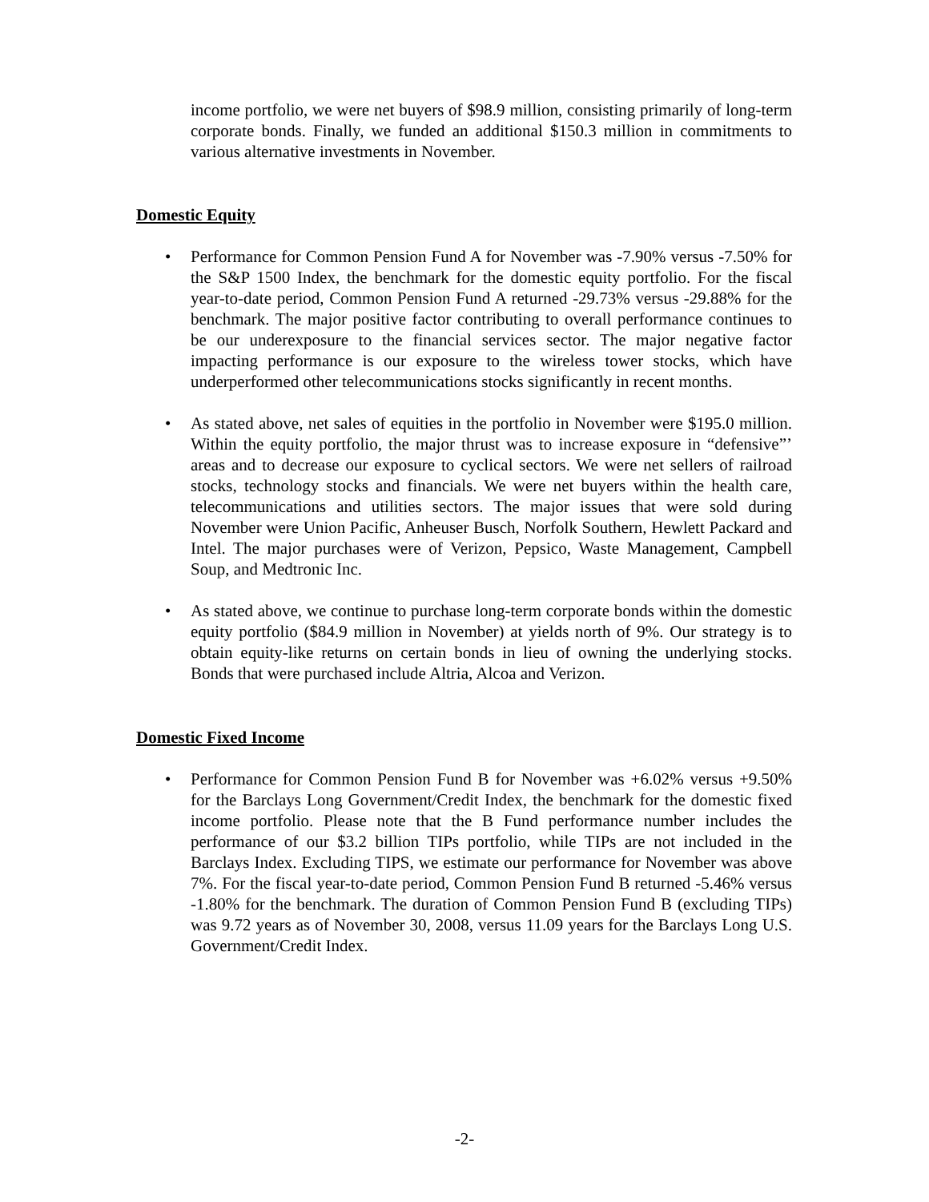income portfolio, we were net buyers of $98.9 million, consisting primarily of long-term corporate bonds. Finally, we funded an additional $150.3 million in commitments to various alternative investments in November.
Domestic Equity
• Performance for Common Pension Fund A for November was -7.90% versus -7.50% for the S&P 1500 Index, the benchmark for the domestic equity portfolio. For the fiscal year-to-date period, Common Pension Fund A returned -29.73% versus -29.88% for the benchmark. The major positive factor contributing to overall performance continues to be our underexposure to the financial services sector. The major negative factor impacting performance is our exposure to the wireless tower stocks, which have underperformed other telecommunications stocks significantly in recent months.
• As stated above, net sales of equities in the portfolio in November were $195.0 million. Within the equity portfolio, the major thrust was to increase exposure in “defensive”’ areas and to decrease our exposure to cyclical sectors. We were net sellers of railroad stocks, technology stocks and financials. We were net buyers within the health care, telecommunications and utilities sectors. The major issues that were sold during November were Union Pacific, Anheuser Busch, Norfolk Southern, Hewlett Packard and Intel. The major purchases were of Verizon, Pepsico, Waste Management, Campbell Soup, and Medtronic Inc.
• As stated above, we continue to purchase long-term corporate bonds within the domestic equity portfolio ($84.9 million in November) at yields north of 9%. Our strategy is to obtain equity-like returns on certain bonds in lieu of owning the underlying stocks. Bonds that were purchased include Altria, Alcoa and Verizon.
Domestic Fixed Income
• Performance for Common Pension Fund B for November was +6.02% versus +9.50% for the Barclays Long Government/Credit Index, the benchmark for the domestic fixed income portfolio. Please note that the B Fund performance number includes the performance of our $3.2 billion TIPs portfolio, while TIPs are not included in the Barclays Index. Excluding TIPS, we estimate our performance for November was above 7%. For the fiscal year-to-date period, Common Pension Fund B returned -5.46% versus -1.80% for the benchmark. The duration of Common Pension Fund B (excluding TIPs) was 9.72 years as of November 30, 2008, versus 11.09 years for the Barclays Long U.S. Government/Credit Index.
-2-